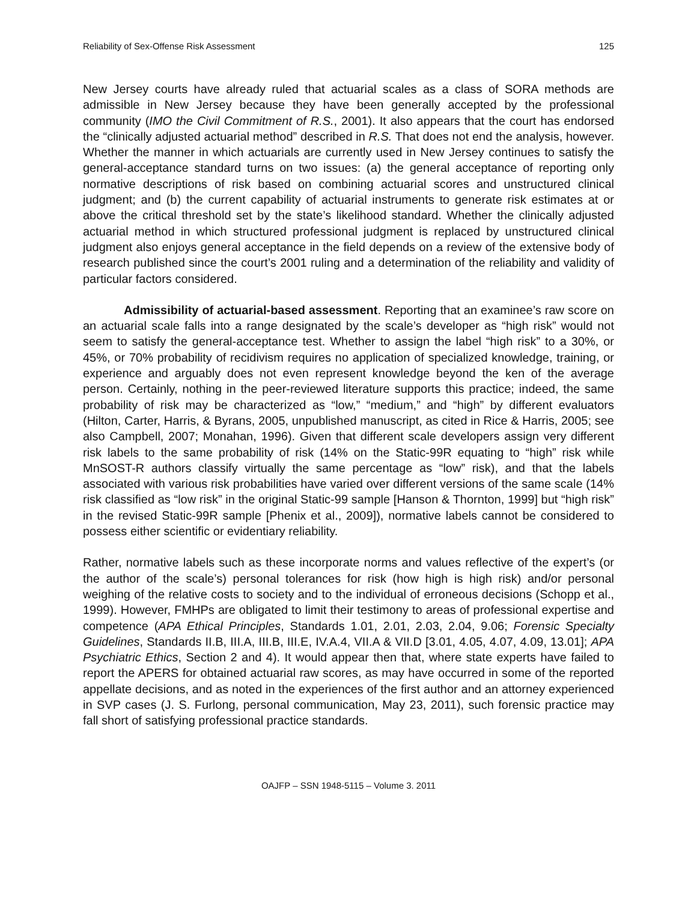Reliability of Sex-Offense Risk Assessment 125
New Jersey courts have already ruled that actuarial scales as a class of SORA methods are admissible in New Jersey because they have been generally accepted by the professional community (IMO the Civil Commitment of R.S., 2001). It also appears that the court has endorsed the “clinically adjusted actuarial method” described in R.S. That does not end the analysis, however. Whether the manner in which actuarials are currently used in New Jersey continues to satisfy the general-acceptance standard turns on two issues: (a) the general acceptance of reporting only normative descriptions of risk based on combining actuarial scores and unstructured clinical judgment; and (b) the current capability of actuarial instruments to generate risk estimates at or above the critical threshold set by the state’s likelihood standard. Whether the clinically adjusted actuarial method in which structured professional judgment is replaced by unstructured clinical judgment also enjoys general acceptance in the field depends on a review of the extensive body of research published since the court’s 2001 ruling and a determination of the reliability and validity of particular factors considered.
Admissibility of actuarial-based assessment. Reporting that an examinee’s raw score on an actuarial scale falls into a range designated by the scale’s developer as “high risk” would not seem to satisfy the general-acceptance test. Whether to assign the label “high risk” to a 30%, or 45%, or 70% probability of recidivism requires no application of specialized knowledge, training, or experience and arguably does not even represent knowledge beyond the ken of the average person. Certainly, nothing in the peer-reviewed literature supports this practice; indeed, the same probability of risk may be characterized as “low,” “medium,” and “high” by different evaluators (Hilton, Carter, Harris, & Byrans, 2005, unpublished manuscript, as cited in Rice & Harris, 2005; see also Campbell, 2007; Monahan, 1996). Given that different scale developers assign very different risk labels to the same probability of risk (14% on the Static-99R equating to “high” risk while MnSOST-R authors classify virtually the same percentage as “low” risk), and that the labels associated with various risk probabilities have varied over different versions of the same scale (14% risk classified as “low risk” in the original Static-99 sample [Hanson & Thornton, 1999] but “high risk” in the revised Static-99R sample [Phenix et al., 2009]), normative labels cannot be considered to possess either scientific or evidentiary reliability.
Rather, normative labels such as these incorporate norms and values reflective of the expert’s (or the author of the scale’s) personal tolerances for risk (how high is high risk) and/or personal weighing of the relative costs to society and to the individual of erroneous decisions (Schopp et al., 1999). However, FMHPs are obligated to limit their testimony to areas of professional expertise and competence (APA Ethical Principles, Standards 1.01, 2.01, 2.03, 2.04, 9.06; Forensic Specialty Guidelines, Standards II.B, III.A, III.B, III.E, IV.A.4, VII.A & VII.D [3.01, 4.05, 4.07, 4.09, 13.01]; APA Psychiatric Ethics, Section 2 and 4). It would appear then that, where state experts have failed to report the APERS for obtained actuarial raw scores, as may have occurred in some of the reported appellate decisions, and as noted in the experiences of the first author and an attorney experienced in SVP cases (J. S. Furlong, personal communication, May 23, 2011), such forensic practice may fall short of satisfying professional practice standards.
OAJFP – SSN 1948-5115 – Volume 3. 2011